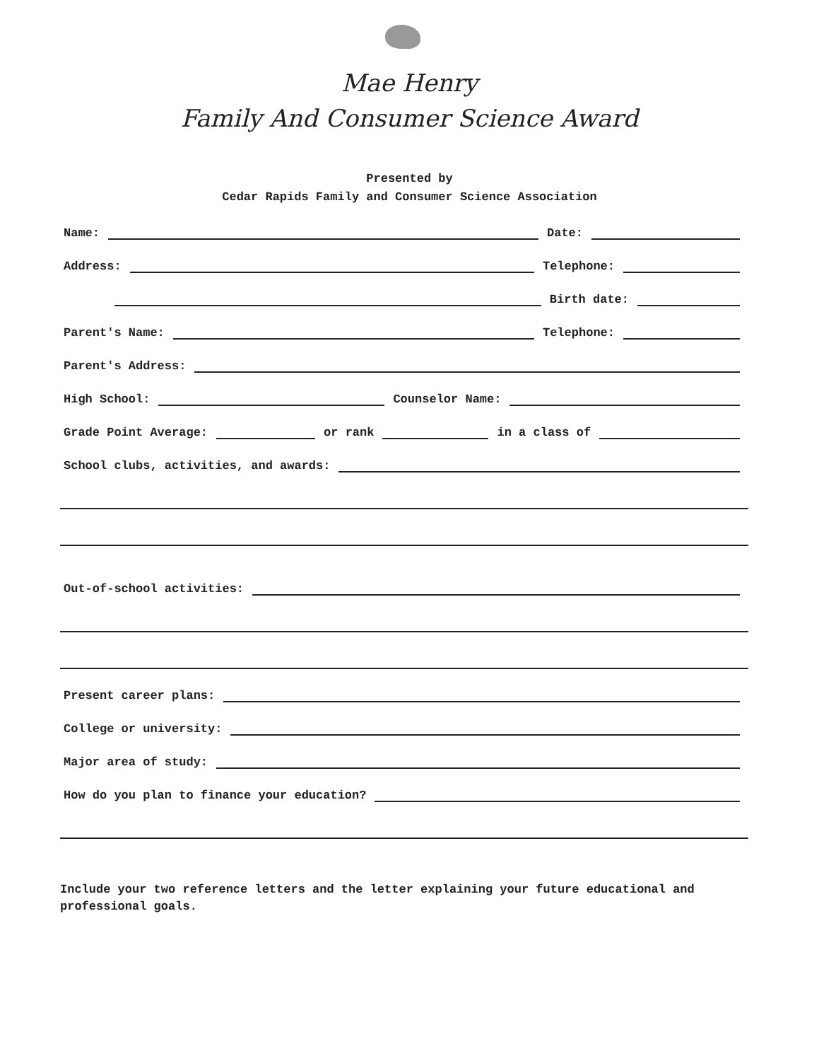Mae Henry
Family And Consumer Science Award
Presented by
Cedar Rapids Family and Consumer Science Association
Name:
Date:
Address:
Telephone:
Birth date:
Parent's Name:
Telephone:
Parent's Address:
High School:
Counselor Name:
Grade Point Average:
or rank
in a class of
School clubs, activities, and awards:
Out-of-school activities:
Present career plans:
College or university:
Major area of study:
How do you plan to finance your education?
Include your two reference letters and the letter explaining your future educational and professional goals.